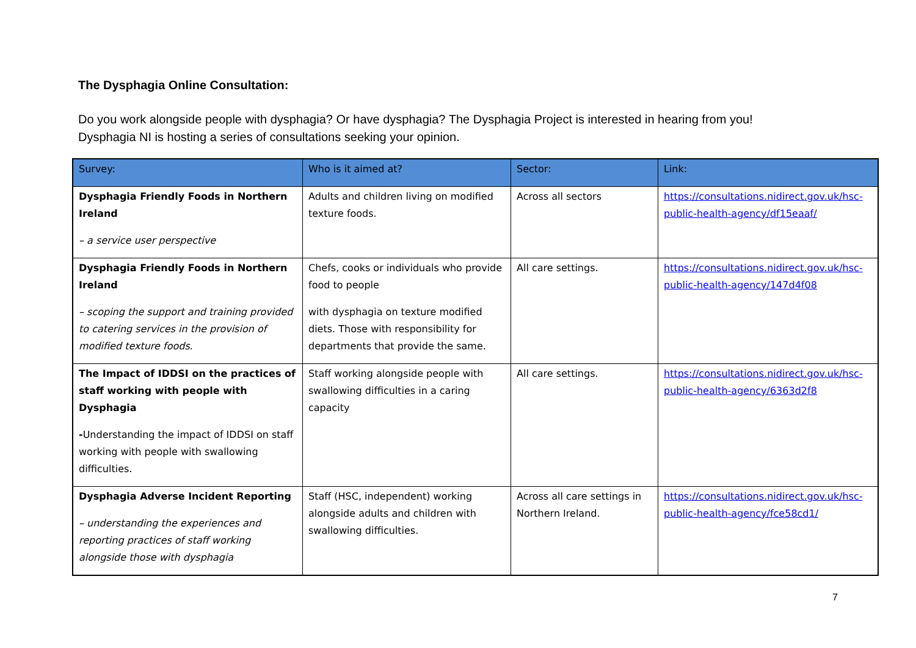The Dysphagia Online Consultation:
Do you work alongside people with dysphagia? Or have dysphagia? The Dysphagia Project is interested in hearing from you!
Dysphagia NI is hosting a series of consultations seeking your opinion.
| Survey: | Who is it aimed at? | Sector: | Link: |
| --- | --- | --- | --- |
| Dysphagia Friendly Foods in Northern Ireland – a service user perspective | Adults and children living on modified texture foods. | Across all sectors | https://consultations.nidirect.gov.uk/hsc-public-health-agency/df15eaaf/ |
| Dysphagia Friendly Foods in Northern Ireland – scoping the support and training provided to catering services in the provision of modified texture foods . | Chefs, cooks or individuals who provide food to people with dysphagia on texture modified diets. Those with responsibility for departments that provide the same. | All care settings. | https://consultations.nidirect.gov.uk/hsc-public-health-agency/147d4f08 |
| The Impact of IDDSI on the practices of staff working with people with Dysphagia - Understanding the impact of IDDSI on staff working with people with swallowing difficulties. | Staff working alongside people with swallowing difficulties in a caring capacity | All care settings. | https://consultations.nidirect.gov.uk/hsc-public-health-agency/6363d2f8 |
| Dysphagia Adverse Incident Reporting – understanding the experiences and reporting practices of staff working alongside those with dysphagia | Staff (HSC, independent) working alongside adults and children with swallowing difficulties. | Across all care settings in Northern Ireland. | https://consultations.nidirect.gov.uk/hsc-public-health-agency/fce58cd1/ |
7